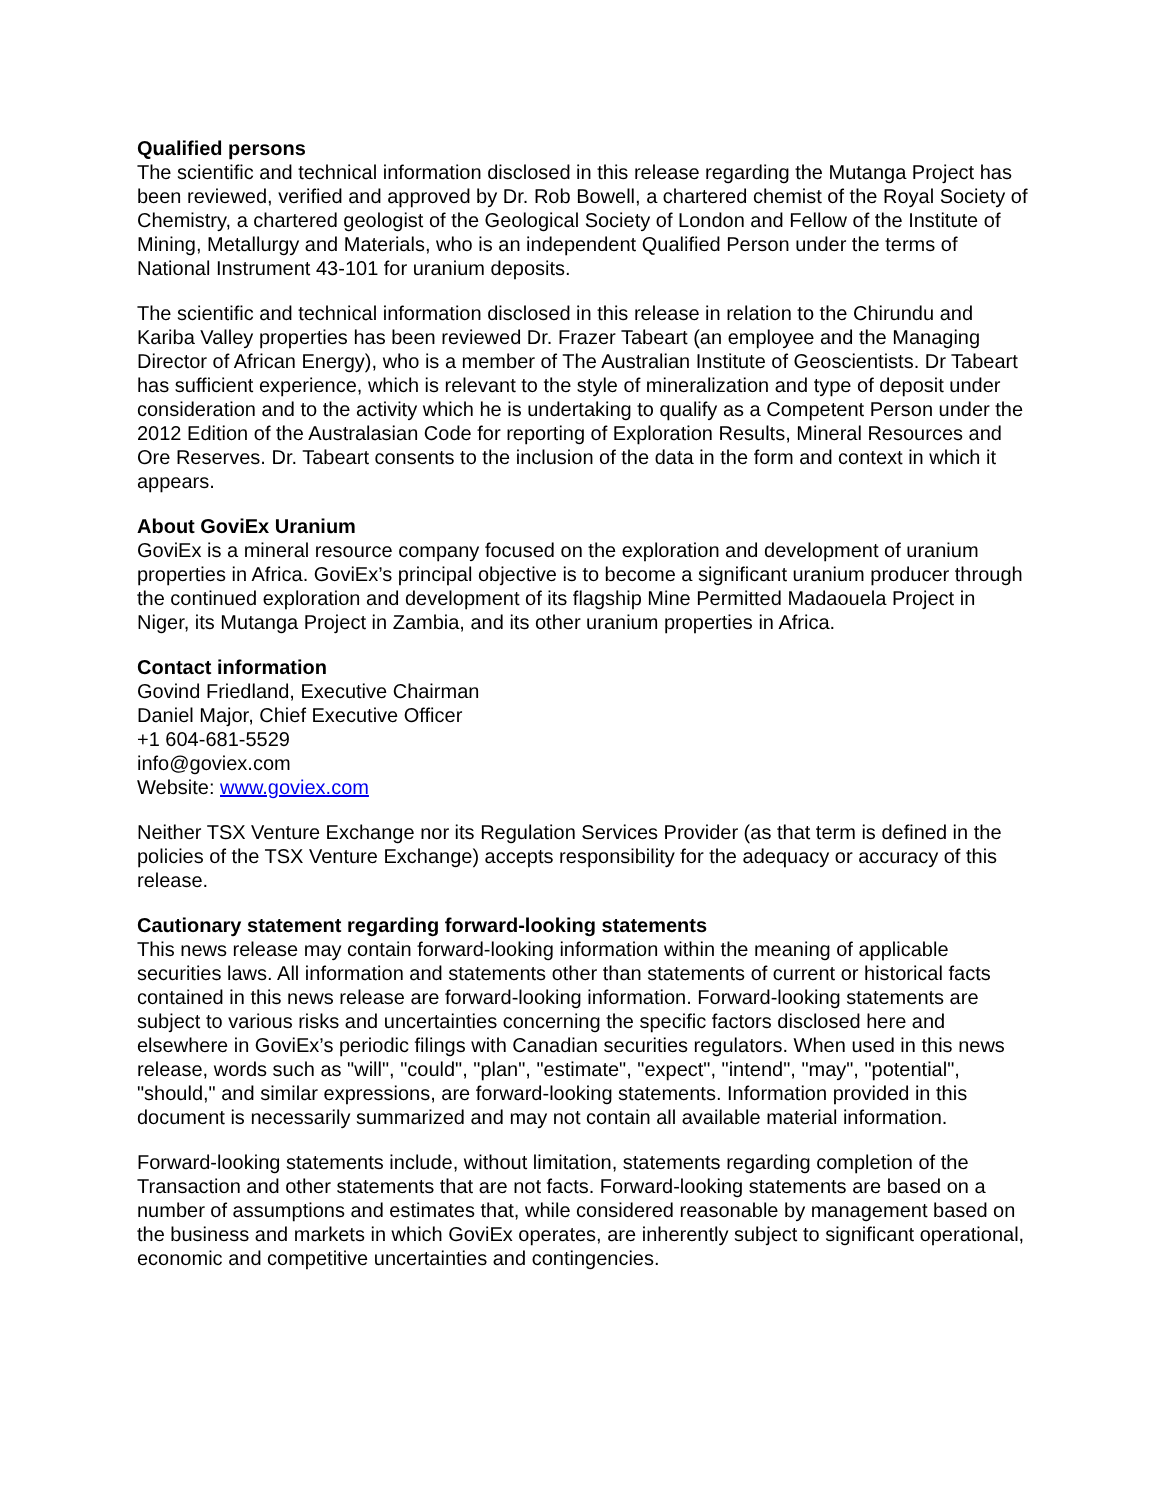Qualified persons
The scientific and technical information disclosed in this release regarding the Mutanga Project has been reviewed, verified and approved by Dr. Rob Bowell, a chartered chemist of the Royal Society of Chemistry, a chartered geologist of the Geological Society of London and Fellow of the Institute of Mining, Metallurgy and Materials, who is an independent Qualified Person under the terms of National Instrument 43-101 for uranium deposits.
The scientific and technical information disclosed in this release in relation to the Chirundu and Kariba Valley properties has been reviewed Dr. Frazer Tabeart (an employee and the Managing Director of African Energy), who is a member of The Australian Institute of Geoscientists. Dr Tabeart has sufficient experience, which is relevant to the style of mineralization and type of deposit under consideration and to the activity which he is undertaking to qualify as a Competent Person under the 2012 Edition of the Australasian Code for reporting of Exploration Results, Mineral Resources and Ore Reserves. Dr. Tabeart consents to the inclusion of the data in the form and context in which it appears.
About GoviEx Uranium
GoviEx is a mineral resource company focused on the exploration and development of uranium properties in Africa. GoviEx’s principal objective is to become a significant uranium producer through the continued exploration and development of its flagship Mine Permitted Madaouela Project in Niger, its Mutanga Project in Zambia, and its other uranium properties in Africa.
Contact information
Govind Friedland, Executive Chairman
Daniel Major, Chief Executive Officer
+1 604-681-5529
info@goviex.com
Website: www.goviex.com
Neither TSX Venture Exchange nor its Regulation Services Provider (as that term is defined in the policies of the TSX Venture Exchange) accepts responsibility for the adequacy or accuracy of this release.
Cautionary statement regarding forward-looking statements
This news release may contain forward-looking information within the meaning of applicable securities laws. All information and statements other than statements of current or historical facts contained in this news release are forward-looking information. Forward-looking statements are subject to various risks and uncertainties concerning the specific factors disclosed here and elsewhere in GoviEx’s periodic filings with Canadian securities regulators. When used in this news release, words such as "will", "could", "plan", "estimate", "expect", "intend", "may", "potential", "should," and similar expressions, are forward-looking statements. Information provided in this document is necessarily summarized and may not contain all available material information.
Forward-looking statements include, without limitation, statements regarding completion of the Transaction and other statements that are not facts. Forward-looking statements are based on a number of assumptions and estimates that, while considered reasonable by management based on the business and markets in which GoviEx operates, are inherently subject to significant operational, economic and competitive uncertainties and contingencies.